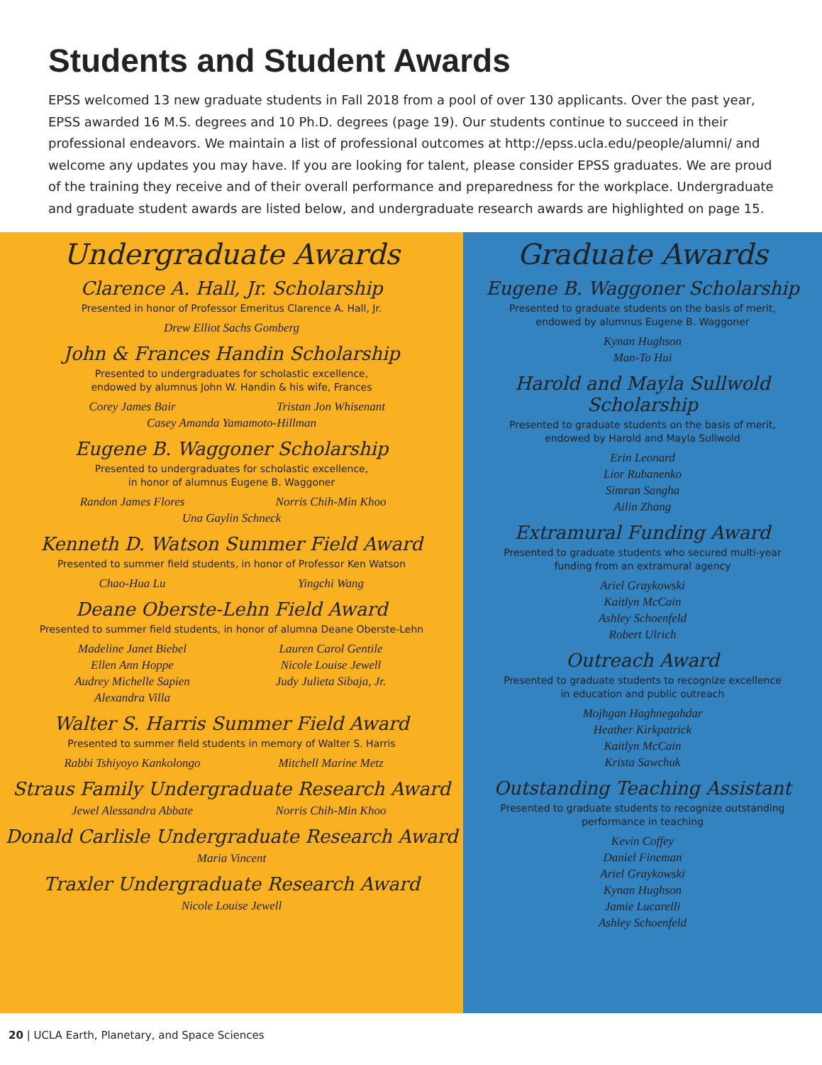Students and Student Awards
EPSS welcomed 13 new graduate students in Fall 2018 from a pool of over 130 applicants. Over the past year, EPSS awarded 16 M.S. degrees and 10 Ph.D. degrees (page 19). Our students continue to succeed in their professional endeavors. We maintain a list of professional outcomes at http://epss.ucla.edu/people/alumni/ and welcome any updates you may have. If you are looking for talent, please consider EPSS graduates. We are proud of the training they receive and of their overall performance and preparedness for the workplace. Undergraduate and graduate student awards are listed below, and undergraduate research awards are highlighted on page 15.
Undergraduate Awards
Clarence A. Hall, Jr. Scholarship
Presented in honor of Professor Emeritus Clarence A. Hall, Jr.
Drew Elliot Sachs Gomberg
John & Frances Handin Scholarship
Presented to undergraduates for scholastic excellence,
endowed by alumnus John W. Handin & his wife, Frances
Corey James Bair Tristan Jon Whisenant
Casey Amanda Yamamoto-Hillman
Eugene B. Waggoner Scholarship
Presented to undergraduates for scholastic excellence,
in honor of alumnus Eugene B. Waggoner
Randon James Flores Norris Chih-Min Khoo
Una Gaylin Schneck
Kenneth D. Watson Summer Field Award
Presented to summer field students, in honor of Professor Ken Watson
Chao-Hua Lu Yingchi Wang
Deane Oberste-Lehn Field Award
Presented to summer field students, in honor of alumna Deane Oberste-Lehn
Madeline Janet Biebel
Ellen Ann Hoppe
Audrey Michelle Sapien
Alexandra Villa
Lauren Carol Gentile
Nicole Louise Jewell
Judy Julieta Sibaja, Jr.
Walter S. Harris Summer Field Award
Presented to summer field students in memory of Walter S. Harris
Rabbi Tshiyoyo Kankolongo
Mitchell Marine Metz
Straus Family Undergraduate Research Award
Jewel Alessandra Abbate
Norris Chih-Min Khoo
Donald Carlisle Undergraduate Research Award
Maria Vincent
Traxler Undergraduate Research Award
Nicole Louise Jewell
Graduate Awards
Eugene B. Waggoner Scholarship
Presented to graduate students on the basis of merit,
endowed by alumnus Eugene B. Waggoner
Kynan Hughson
Man-To Hui
Harold and Mayla Sullwold Scholarship
Presented to graduate students on the basis of merit,
endowed by Harold and Mayla Sullwold
Erin Leonard
Lior Rubanenko
Simran Sangha
Ailin Zhang
Extramural Funding Award
Presented to graduate students who secured multi-year
funding from an extramural agency
Ariel Graykowski
Kaitlyn McCain
Ashley Schoenfeld
Robert Ulrich
Outreach Award
Presented to graduate students to recognize excellence
in education and public outreach
Mojhgan Haghnegahdar
Heather Kirkpatrick
Kaitlyn McCain
Krista Sawchuk
Outstanding Teaching Assistant
Presented to graduate students to recognize outstanding
performance in teaching
Kevin Coffey
Daniel Fineman
Ariel Graykowski
Kynan Hughson
Jamie Lucarelli
Ashley Schoenfeld
20 | UCLA Earth, Planetary, and Space Sciences